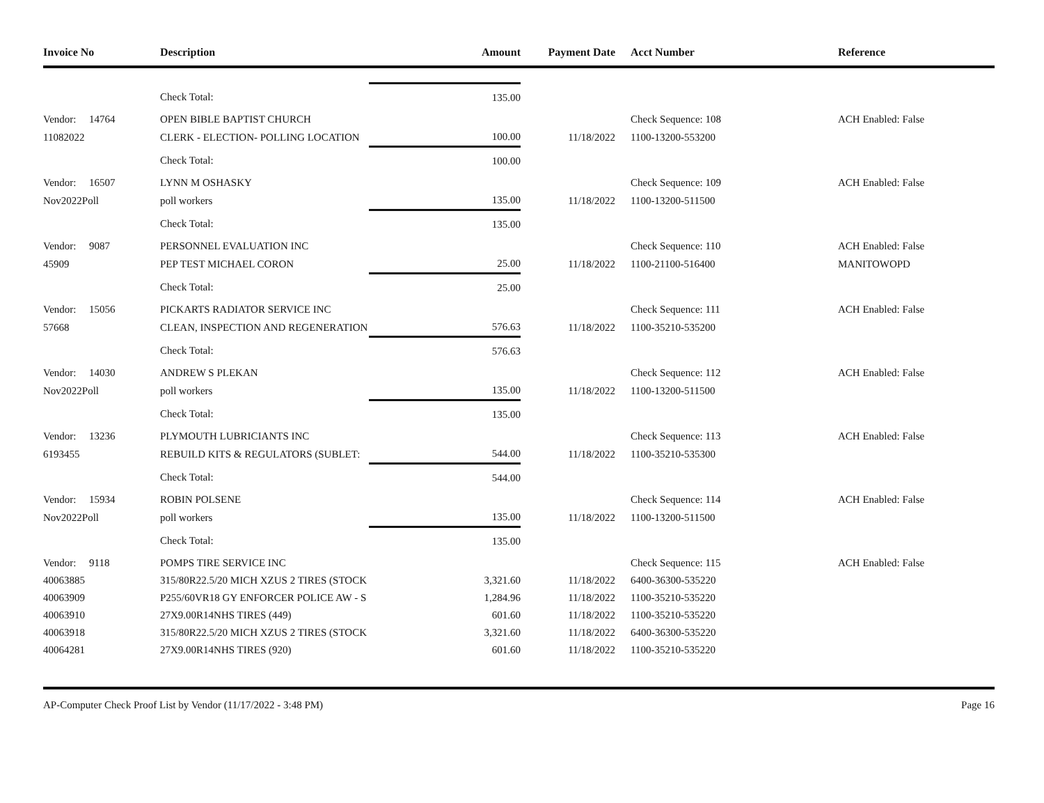| Invoice No | Description | Amount | Payment Date | Acct Number | Reference |
| --- | --- | --- | --- | --- | --- |
| | Check Total: | 135.00 | | | |
| Vendor: 14764 | OPEN BIBLE BAPTIST CHURCH | | | Check Sequence: 108 | ACH Enabled: False |
| 11082022 | CLERK - ELECTION- POLLING LOCATION | 100.00 | 11/18/2022 | 1100-13200-553200 | |
| | Check Total: | 100.00 | | | |
| Vendor: 16507 | LYNN M OSHASKY | | | Check Sequence: 109 | ACH Enabled: False |
| Nov2022Poll | poll workers | 135.00 | 11/18/2022 | 1100-13200-511500 | |
| | Check Total: | 135.00 | | | |
| Vendor: 9087 | PERSONNEL EVALUATION INC | | | Check Sequence: 110 | ACH Enabled: False |
| 45909 | PEP TEST MICHAEL CORON | 25.00 | 11/18/2022 | 1100-21100-516400 | MANITOWOPD |
| | Check Total: | 25.00 | | | |
| Vendor: 15056 | PICKARTS RADIATOR SERVICE INC | | | Check Sequence: 111 | ACH Enabled: False |
| 57668 | CLEAN, INSPECTION AND REGENERATION | 576.63 | 11/18/2022 | 1100-35210-535200 | |
| | Check Total: | 576.63 | | | |
| Vendor: 14030 | ANDREW S PLEKAN | | | Check Sequence: 112 | ACH Enabled: False |
| Nov2022Poll | poll workers | 135.00 | 11/18/2022 | 1100-13200-511500 | |
| | Check Total: | 135.00 | | | |
| Vendor: 13236 | PLYMOUTH LUBRICIANTS INC | | | Check Sequence: 113 | ACH Enabled: False |
| 6193455 | REBUILD KITS & REGULATORS (SUBLET: | 544.00 | 11/18/2022 | 1100-35210-535300 | |
| | Check Total: | 544.00 | | | |
| Vendor: 15934 | ROBIN POLSENE | | | Check Sequence: 114 | ACH Enabled: False |
| Nov2022Poll | poll workers | 135.00 | 11/18/2022 | 1100-13200-511500 | |
| | Check Total: | 135.00 | | | |
| Vendor: 9118 | POMPS TIRE SERVICE INC | | | Check Sequence: 115 | ACH Enabled: False |
| 40063885 | 315/80R22.5/20 MICH XZUS 2 TIRES (STOCK | 3,321.60 | 11/18/2022 | 6400-36300-535220 | |
| 40063909 | P255/60VR18 GY ENFORCER POLICE AW - S | 1,284.96 | 11/18/2022 | 1100-35210-535220 | |
| 40063910 | 27X9.00R14NHS TIRES (449) | 601.60 | 11/18/2022 | 1100-35210-535220 | |
| 40063918 | 315/80R22.5/20 MICH XZUS 2 TIRES (STOCK | 3,321.60 | 11/18/2022 | 6400-36300-535220 | |
| 40064281 | 27X9.00R14NHS TIRES (920) | 601.60 | 11/18/2022 | 1100-35210-535220 | |
AP-Computer Check Proof List by Vendor (11/17/2022 - 3:48 PM) Page 16